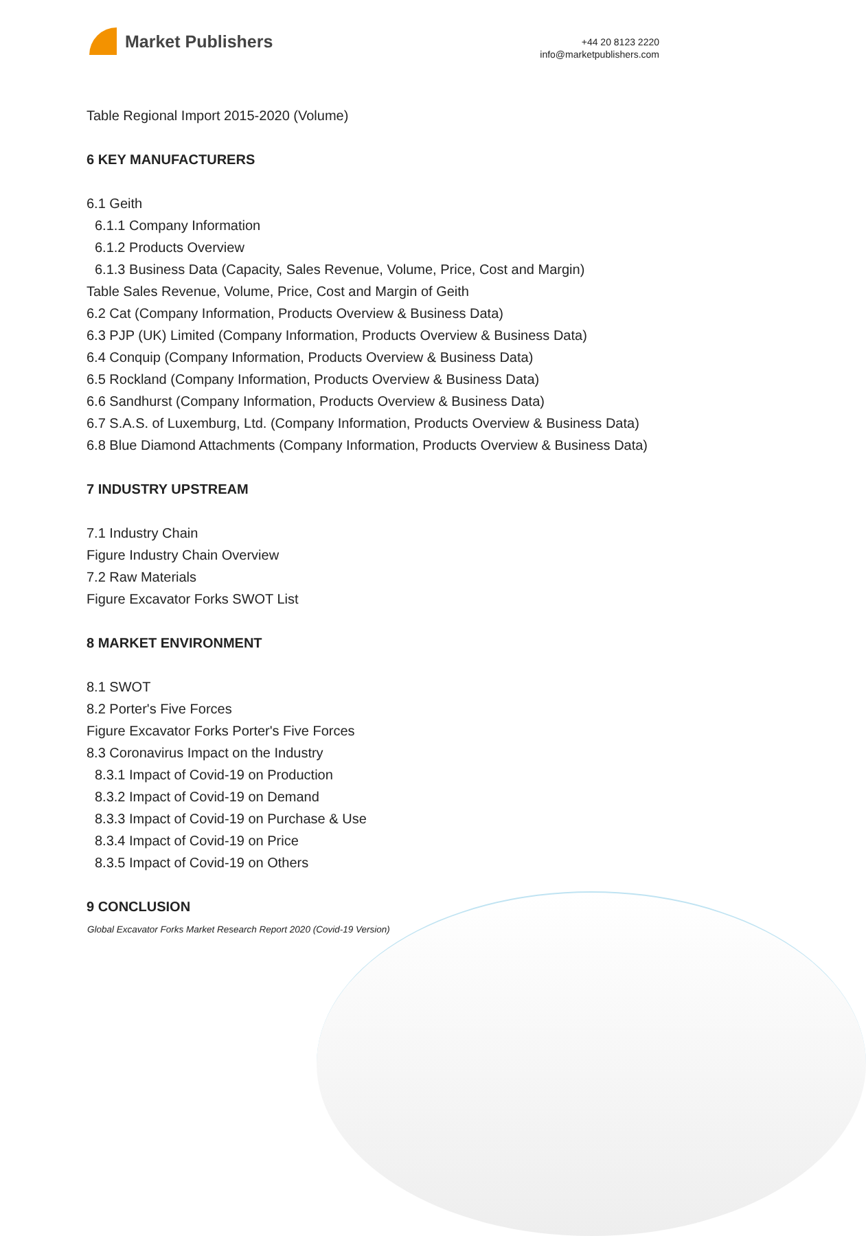Market Publishers
+44 20 8123 2220
info@marketpublishers.com
Table Regional Import 2015-2020 (Volume)
6 KEY MANUFACTURERS
6.1 Geith
6.1.1 Company Information
6.1.2 Products Overview
6.1.3 Business Data (Capacity, Sales Revenue, Volume, Price, Cost and Margin)
Table Sales Revenue, Volume, Price, Cost and Margin of Geith
6.2 Cat (Company Information, Products Overview & Business Data)
6.3 PJP (UK) Limited (Company Information, Products Overview & Business Data)
6.4 Conquip (Company Information, Products Overview & Business Data)
6.5 Rockland (Company Information, Products Overview & Business Data)
6.6 Sandhurst (Company Information, Products Overview & Business Data)
6.7 S.A.S. of Luxemburg, Ltd. (Company Information, Products Overview & Business Data)
6.8 Blue Diamond Attachments (Company Information, Products Overview & Business Data)
7 INDUSTRY UPSTREAM
7.1 Industry Chain
Figure Industry Chain Overview
7.2 Raw Materials
Figure Excavator Forks SWOT List
8 MARKET ENVIRONMENT
8.1 SWOT
8.2 Porter's Five Forces
Figure Excavator Forks Porter's Five Forces
8.3 Coronavirus Impact on the Industry
8.3.1 Impact of Covid-19 on Production
8.3.2 Impact of Covid-19 on Demand
8.3.3 Impact of Covid-19 on Purchase & Use
8.3.4 Impact of Covid-19 on Price
8.3.5 Impact of Covid-19 on Others
9 CONCLUSION
Global Excavator Forks Market Research Report 2020 (Covid-19 Version)